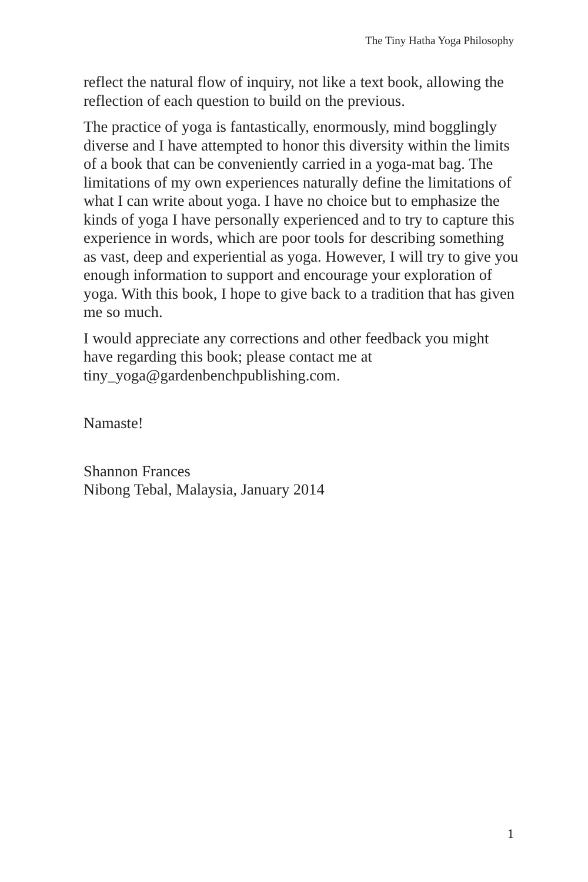The Tiny Hatha Yoga Philosophy
reflect the natural flow of inquiry, not like a text book, allowing the reflection of each question to build on the previous.
The practice of yoga is fantastically, enormously, mind bogglingly diverse and I have attempted to honor this diversity within the limits of a book that can be conveniently carried in a yoga-mat bag. The limitations of my own experiences naturally define the limitations of what I can write about yoga. I have no choice but to emphasize the kinds of yoga I have personally experienced and to try to capture this experience in words, which are poor tools for describing something as vast, deep and experiential as yoga. However, I will try to give you enough information to support and encourage your exploration of yoga. With this book, I hope to give back to a tradition that has given me so much.
I would appreciate any corrections and other feedback you might have regarding this book; please contact me at tiny_yoga@gardenbenchpublishing.com.
Namaste!
Shannon Frances
Nibong Tebal, Malaysia, January 2014
1